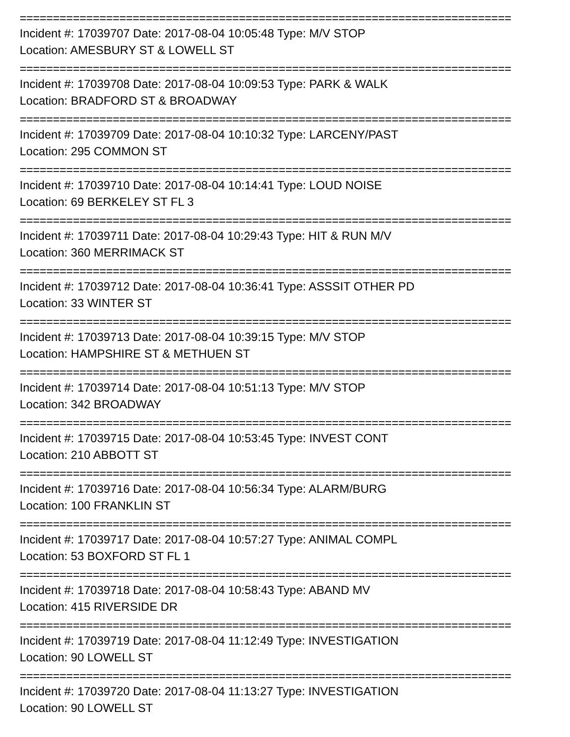==========================================================================
Incident #: 17039707 Date: 2017-08-04 10:05:48 Type: M/V STOP
Location: AMESBURY ST & LOWELL ST
==========================================================================
Incident #: 17039708 Date: 2017-08-04 10:09:53 Type: PARK & WALK
Location: BRADFORD ST & BROADWAY
==========================================================================
Incident #: 17039709 Date: 2017-08-04 10:10:32 Type: LARCENY/PAST
Location: 295 COMMON ST
==========================================================================
Incident #: 17039710 Date: 2017-08-04 10:14:41 Type: LOUD NOISE
Location: 69 BERKELEY ST FL 3
==========================================================================
Incident #: 17039711 Date: 2017-08-04 10:29:43 Type: HIT & RUN M/V
Location: 360 MERRIMACK ST
==========================================================================
Incident #: 17039712 Date: 2017-08-04 10:36:41 Type: ASSSIT OTHER PD
Location: 33 WINTER ST
==========================================================================
Incident #: 17039713 Date: 2017-08-04 10:39:15 Type: M/V STOP
Location: HAMPSHIRE ST & METHUEN ST
==========================================================================
Incident #: 17039714 Date: 2017-08-04 10:51:13 Type: M/V STOP
Location: 342 BROADWAY
==========================================================================
Incident #: 17039715 Date: 2017-08-04 10:53:45 Type: INVEST CONT
Location: 210 ABBOTT ST
==========================================================================
Incident #: 17039716 Date: 2017-08-04 10:56:34 Type: ALARM/BURG
Location: 100 FRANKLIN ST
==========================================================================
Incident #: 17039717 Date: 2017-08-04 10:57:27 Type: ANIMAL COMPL
Location: 53 BOXFORD ST FL 1
==========================================================================
Incident #: 17039718 Date: 2017-08-04 10:58:43 Type: ABAND MV
Location: 415 RIVERSIDE DR
==========================================================================
Incident #: 17039719 Date: 2017-08-04 11:12:49 Type: INVESTIGATION
Location: 90 LOWELL ST
==========================================================================
Incident #: 17039720 Date: 2017-08-04 11:13:27 Type: INVESTIGATION
Location: 90 LOWELL ST